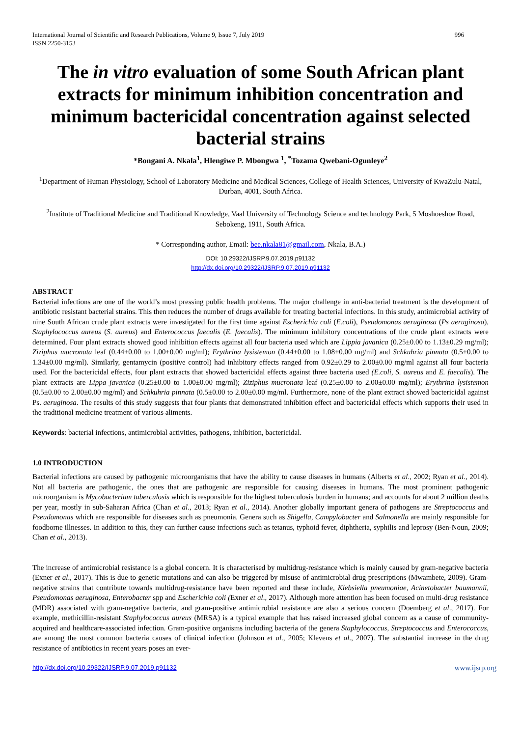International Journal of Scientific and Research Publications, Volume 9, Issue 7, July 2019
ISSN 2250-3153 996
The in vitro evaluation of some South African plant extracts for minimum inhibition concentration and minimum bactericidal concentration against selected bacterial strains
*Bongani A. Nkala<sup>1</sup>, Hlengiwe P. Mbongwa <sup>1</sup>, <sup>*</sup>Tozama Qwebani-Ogunleye<sup>2</sup>
<sup>1</sup> Department of Human Physiology, School of Laboratory Medicine and Medical Sciences, College of Health Sciences, University of KwaZulu-Natal, Durban, 4001, South Africa.
<sup>2</sup> Institute of Traditional Medicine and Traditional Knowledge, Vaal University of Technology Science and technology Park, 5 Moshoeshoe Road, Sebokeng, 1911, South Africa.
* Corresponding author, Email: bee.nkala81@gmail.com, Nkala, B.A.)
DOI: 10.29322/IJSRP.9.07.2019.p91132
http://dx.doi.org/10.29322/IJSRP.9.07.2019.p91132
ABSTRACT
Bacterial infections are one of the world’s most pressing public health problems. The major challenge in anti-bacterial treatment is the development of antibiotic resistant bacterial strains. This then reduces the number of drugs available for treating bacterial infections. In this study, antimicrobial activity of nine South African crude plant extracts were investigated for the first time against Escherichia coli (E.coli), Pseudomonas aeruginosa (Ps aeruginosa), Staphylococcus aureus (S. aureus) and Enterococcus faecalis (E. faecalis). The minimum inhibitory concentrations of the crude plant extracts were determined. Four plant extracts showed good inhibition effects against all four bacteria used which are Lippia javanica (0.25±0.00 to 1.13±0.29 mg/ml); Ziziphus mucronata leaf (0.44±0.00 to 1.00±0.00 mg/ml); Erythrina lysistemon (0.44±0.00 to 1.08±0.00 mg/ml) and Schkuhria pinnata (0.5±0.00 to 1.34±0.00 mg/ml). Similarly, gentamycin (positive control) had inhibitory effects ranged from 0.92±0.29 to 2.00±0.00 mg/ml against all four bacteria used. For the bactericidal effects, four plant extracts that showed bactericidal effects against three bacteria used (E.coli, S. aureus and E. faecalis). The plant extracts are Lippa javanica (0.25±0.00 to 1.00±0.00 mg/ml); Ziziphus mucronata leaf (0.25±0.00 to 2.00±0.00 mg/ml); Erythrina lysistemon (0.5±0.00 to 2.00±0.00 mg/ml) and Schkuhria pinnata (0.5±0.00 to 2.00±0.00 mg/ml. Furthermore, none of the plant extract showed bactericidal against Ps. aeruginosa. The results of this study suggests that four plants that demonstrated inhibition effect and bactericidal effects which supports their used in the traditional medicine treatment of various aliments.
Keywords: bacterial infections, antimicrobial activities, pathogens, inhibition, bactericidal.
1.0 INTRODUCTION
Bacterial infections are caused by pathogenic microorganisms that have the ability to cause diseases in humans (Alberts et al., 2002; Ryan et al., 2014). Not all bacteria are pathogenic, the ones that are pathogenic are responsible for causing diseases in humans. The most prominent pathogenic microorganism is Mycobacterium tuberculosis which is responsible for the highest tuberculosis burden in humans; and accounts for about 2 million deaths per year, mostly in sub-Saharan Africa (Chan et al., 2013; Ryan et al., 2014). Another globally important genera of pathogens are Streptococcus and Pseudomonas which are responsible for diseases such as pneumonia. Genera such as Shigella, Campylobacter and Salmonella are mainly responsible for foodborne illnesses. In addition to this, they can further cause infections such as tetanus, typhoid fever, diphtheria, syphilis and leprosy (Ben-Noun, 2009; Chan et al., 2013).
The increase of antimicrobial resistance is a global concern. It is characterised by multidrug-resistance which is mainly caused by gram-negative bacteria (Exner et al., 2017). This is due to genetic mutations and can also be triggered by misuse of antimicrobial drug prescriptions (Mwambete, 2009). Gram-negative strains that contribute towards multidrug-resistance have been reported and these include, Klebsiella pneumoniae, Acinetobacter baumannii, Pseudomonas aeruginosa, Enterobacter spp and Escherichia coli (Exner et al., 2017). Although more attention has been focused on multi-drug resistance (MDR) associated with gram-negative bacteria, and gram-positive antimicrobial resistance are also a serious concern (Doemberg et al., 2017). For example, methicillin-resistant Staphylococcus aureus (MRSA) is a typical example that has raised increased global concern as a cause of community-acquired and healthcare-associated infection. Gram-positive organisms including bacteria of the genera Staphylococcus, Streptococcus and Enterococcus, are among the most common bacteria causes of clinical infection (Johnson et al., 2005; Klevens et al., 2007). The substantial increase in the drug resistance of antibiotics in recent years poses an ever-
http://dx.doi.org/10.29322/IJSRP.9.07.2019.p91132 www.ijsrp.org